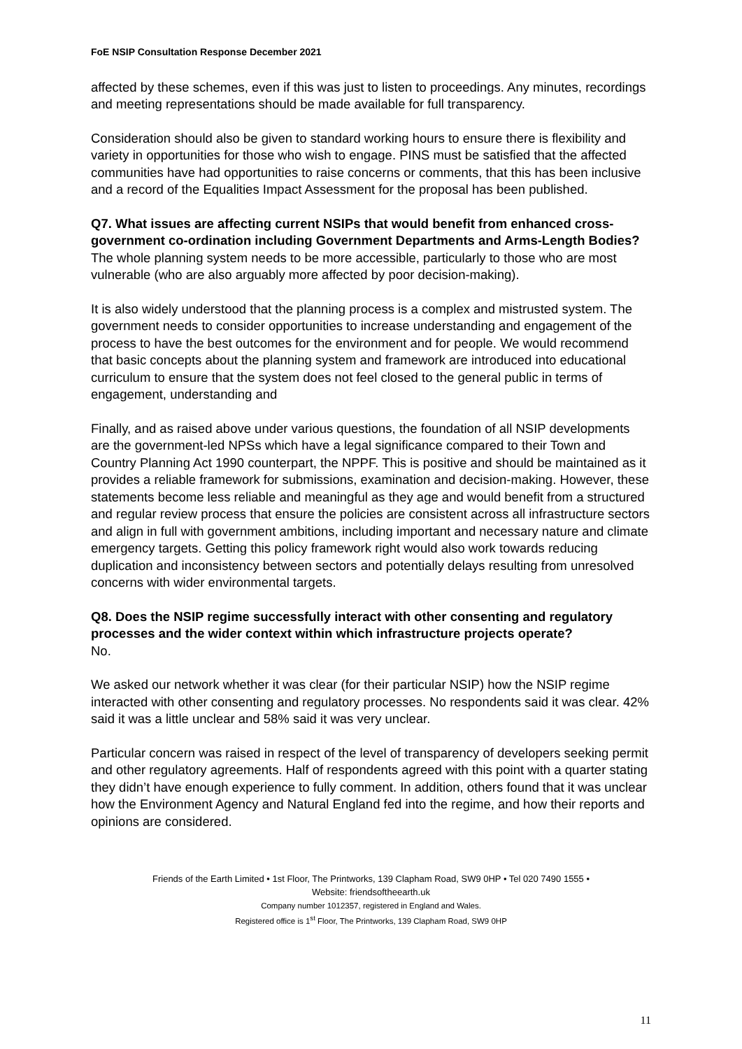FoE NSIP Consultation Response December 2021
affected by these schemes, even if this was just to listen to proceedings. Any minutes, recordings and meeting representations should be made available for full transparency.
Consideration should also be given to standard working hours to ensure there is flexibility and variety in opportunities for those who wish to engage. PINS must be satisfied that the affected communities have had opportunities to raise concerns or comments, that this has been inclusive and a record of the Equalities Impact Assessment for the proposal has been published.
Q7. What issues are affecting current NSIPs that would benefit from enhanced cross-government co-ordination including Government Departments and Arms-Length Bodies?
The whole planning system needs to be more accessible, particularly to those who are most vulnerable (who are also arguably more affected by poor decision-making).
It is also widely understood that the planning process is a complex and mistrusted system. The government needs to consider opportunities to increase understanding and engagement of the process to have the best outcomes for the environment and for people. We would recommend that basic concepts about the planning system and framework are introduced into educational curriculum to ensure that the system does not feel closed to the general public in terms of engagement, understanding and
Finally, and as raised above under various questions, the foundation of all NSIP developments are the government-led NPSs which have a legal significance compared to their Town and Country Planning Act 1990 counterpart, the NPPF. This is positive and should be maintained as it provides a reliable framework for submissions, examination and decision-making. However, these statements become less reliable and meaningful as they age and would benefit from a structured and regular review process that ensure the policies are consistent across all infrastructure sectors and align in full with government ambitions, including important and necessary nature and climate emergency targets. Getting this policy framework right would also work towards reducing duplication and inconsistency between sectors and potentially delays resulting from unresolved concerns with wider environmental targets.
Q8. Does the NSIP regime successfully interact with other consenting and regulatory processes and the wider context within which infrastructure projects operate?
No.
We asked our network whether it was clear (for their particular NSIP) how the NSIP regime interacted with other consenting and regulatory processes. No respondents said it was clear. 42% said it was a little unclear and 58% said it was very unclear.
Particular concern was raised in respect of the level of transparency of developers seeking permit and other regulatory agreements. Half of respondents agreed with this point with a quarter stating they didn’t have enough experience to fully comment. In addition, others found that it was unclear how the Environment Agency and Natural England fed into the regime, and how their reports and opinions are considered.
Friends of the Earth Limited • 1st Floor, The Printworks, 139 Clapham Road, SW9 0HP • Tel 020 7490 1555 •
Website: friendsoftheearth.uk
Company number 1012357, registered in England and Wales.
Registered office is 1<sup>st</sup> Floor, The Printworks, 139 Clapham Road, SW9 0HP
11